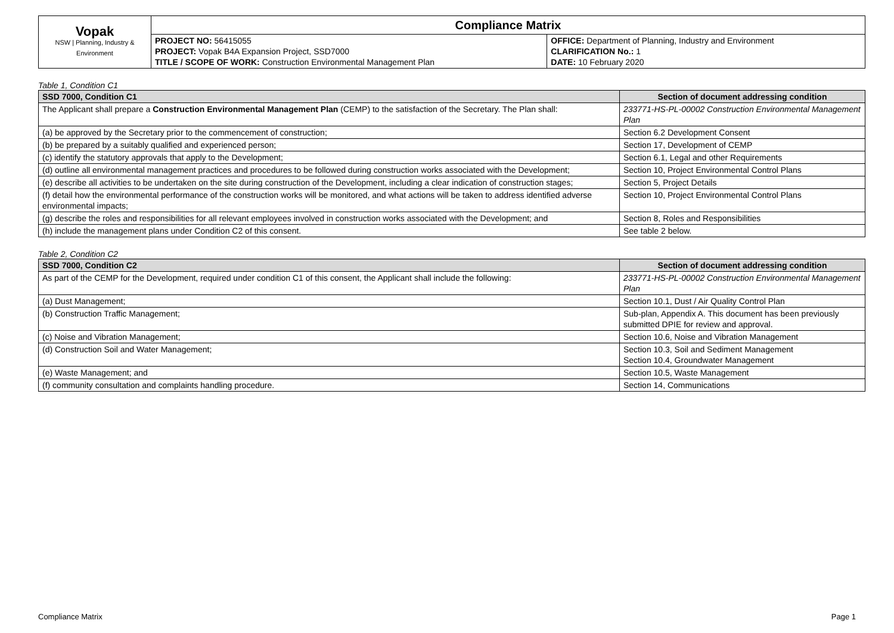| Vopak NSW / Planning, Industry & Environment | Compliance Matrix | |
| | PROJECT NO: 56415055 PROJECT: Vopak B4A Expansion Project, SSD7000 TITLE / SCOPE OF WORK: Construction Environmental Management Plan | OFFICE: Department of Planning, Industry and Environment CLARIFICATION No.: 1 DATE: 10 February 2020 |
Table 1, Condition C1
| SSD 7000, Condition C1 | Section of document addressing condition |
| --- | --- |
| The Applicant shall prepare a Construction Environmental Management Plan (CEMP) to the satisfaction of the Secretary. The Plan shall: | 233771-HS-PL-00002 Construction Environmental Management Plan |
| (a) be approved by the Secretary prior to the commencement of construction; | Section 6.2 Development Consent |
| (b) be prepared by a suitably qualified and experienced person; | Section 17, Development of CEMP |
| (c) identify the statutory approvals that apply to the Development; | Section 6.1, Legal and other Requirements |
| (d) outline all environmental management practices and procedures to be followed during construction works associated with the Development; | Section 10, Project Environmental Control Plans |
| (e) describe all activities to be undertaken on the site during construction of the Development, including a clear indication of construction stages; | Section 5, Project Details |
| (f) detail how the environmental performance of the construction works will be monitored, and what actions will be taken to address identified adverse environmental impacts; | Section 10, Project Environmental Control Plans |
| (g) describe the roles and responsibilities for all relevant employees involved in construction works associated with the Development; and | Section 8, Roles and Responsibilities |
| (h) include the management plans under Condition C2 of this consent. | See table 2 below. |
Table 2, Condition C2
| SSD 7000, Condition C2 | Section of document addressing condition |
| --- | --- |
| As part of the CEMP for the Development, required under condition C1 of this consent, the Applicant shall include the following: | 233771-HS-PL-00002 Construction Environmental Management Plan |
| (a) Dust Management; | Section 10.1, Dust / Air Quality Control Plan |
| (b) Construction Traffic Management; | Sub-plan, Appendix A. This document has been previously submitted DPIE for review and approval. |
| (c) Noise and Vibration Management; | Section 10.6, Noise and Vibration Management |
| (d) Construction Soil and Water Management; | Section 10.3, Soil and Sediment Management Section 10.4, Groundwater Management |
| (e) Waste Management; and | Section 10.5, Waste Management |
| (f) community consultation and complaints handling procedure. | Section 14, Communications |
Compliance Matrix Page 1